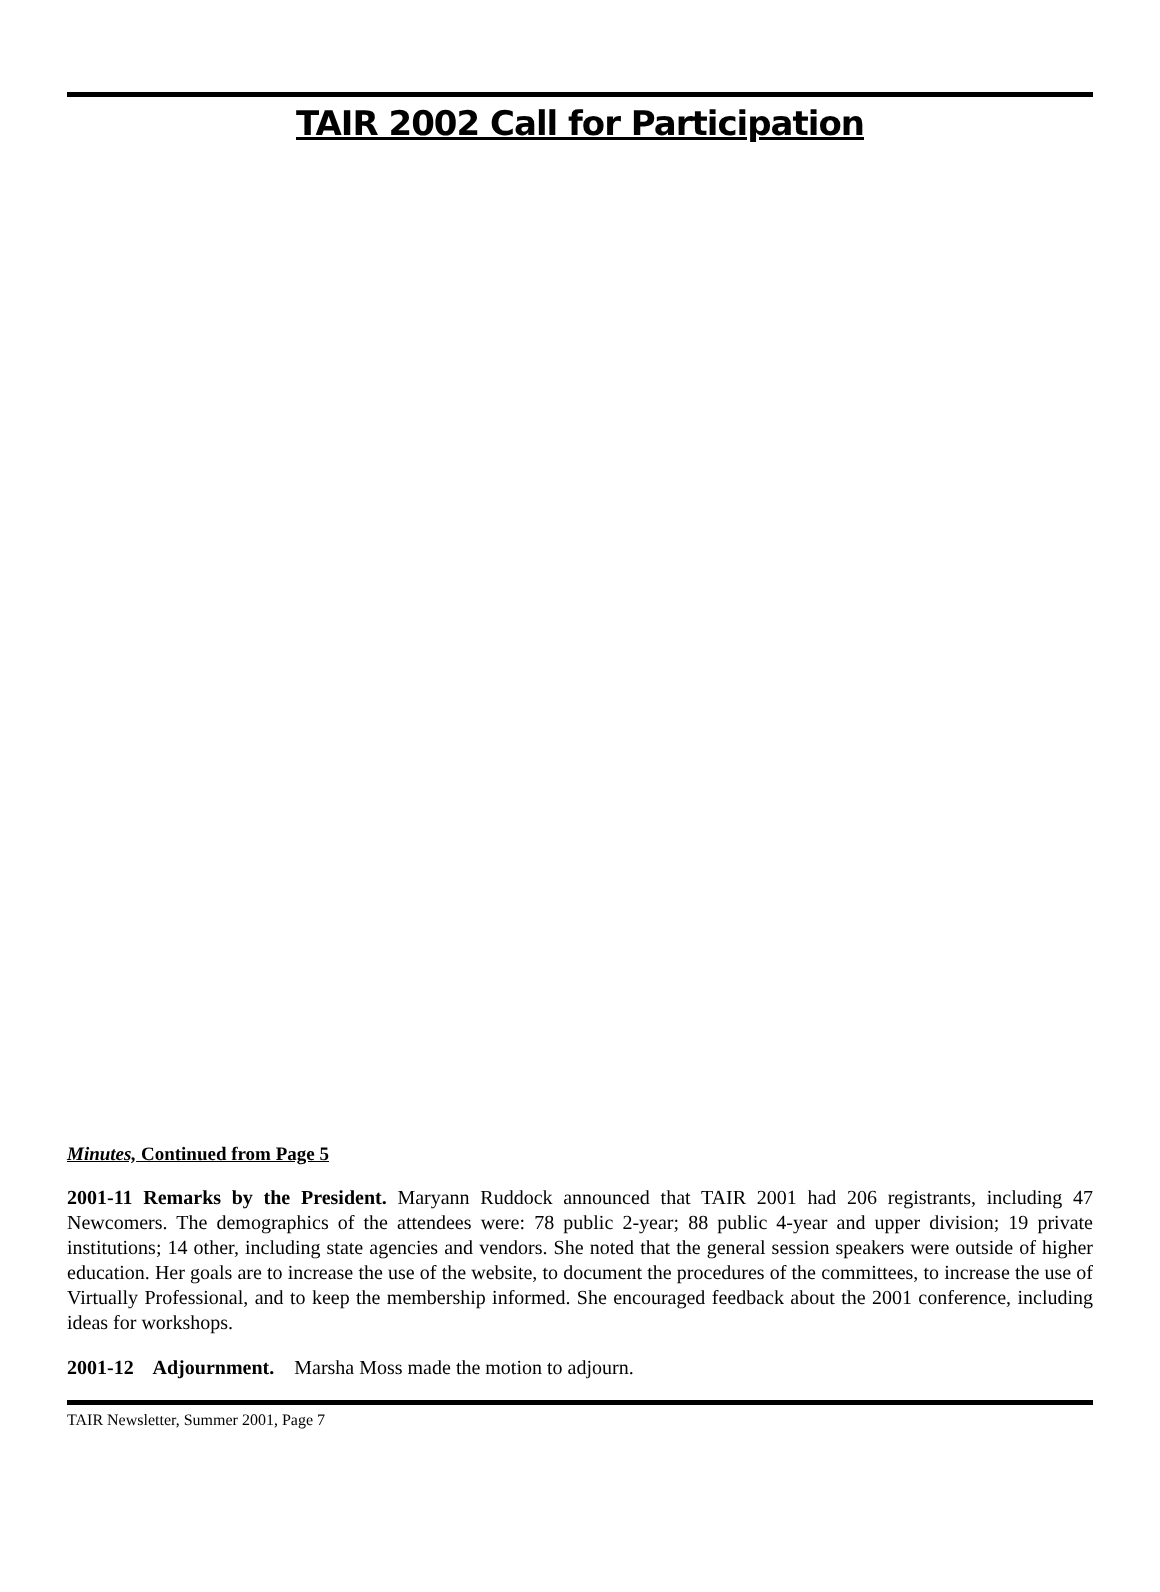TAIR 2002 Call for Participation
Minutes, Continued from Page 5
2001-11 Remarks by the President. Maryann Ruddock announced that TAIR 2001 had 206 registrants, including 47 Newcomers. The demographics of the attendees were: 78 public 2-year; 88 public 4-year and upper division; 19 private institutions; 14 other, including state agencies and vendors. She noted that the general session speakers were outside of higher education. Her goals are to increase the use of the website, to document the procedures of the committees, to increase the use of Virtually Professional, and to keep the membership informed. She encouraged feedback about the 2001 conference, including ideas for workshops.
2001-12 Adjournment. Marsha Moss made the motion to adjourn.
TAIR Newsletter, Summer 2001, Page 7